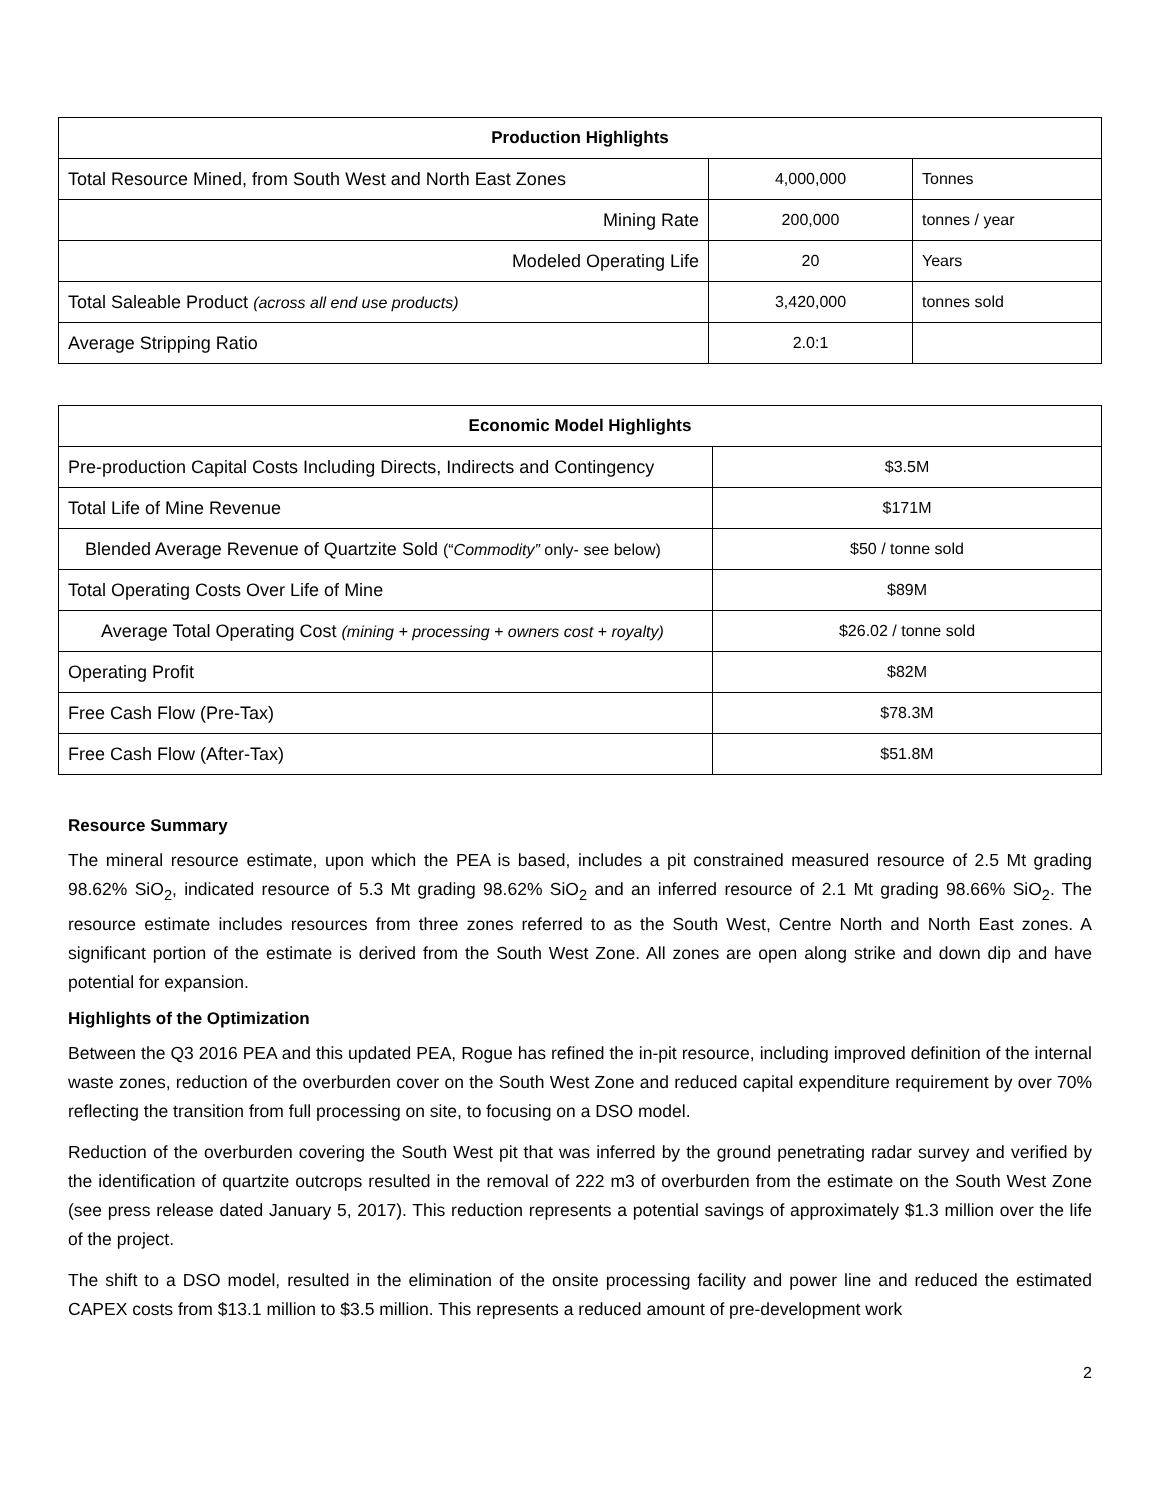| Production Highlights | | |
| --- | --- | --- |
| Total Resource Mined, from South West and North East Zones | 4,000,000 | Tonnes |
| Mining Rate | 200,000 | tonnes / year |
| Modeled Operating Life | 20 | Years |
| Total Saleable Product (across all end use products) | 3,420,000 | tonnes sold |
| Average Stripping Ratio | 2.0:1 | |
| Economic Model Highlights | |
| --- | --- |
| Pre-production Capital Costs Including Directs, Indirects and Contingency | $3.5M |
| Total Life of Mine Revenue | $171M |
| Blended Average Revenue of Quartzite Sold (“ Commodity” only- see below) | $50 / tonne sold |
| Total Operating Costs Over Life of Mine | $89M |
| Average Total Operating Cost (mining + processing + owners cost + royalty) | $26.02 / tonne sold |
| Operating Profit | $82M |
| Free Cash Flow (Pre-Tax) | $78.3M |
| Free Cash Flow (After-Tax) | $51.8M |
Resource Summary
The mineral resource estimate, upon which the PEA is based, includes a pit constrained measured resource of 2.5 Mt grading 98.62% SiO<sub>2</sub>, indicated resource of 5.3 Mt grading 98.62% SiO<sub>2</sub> and an inferred resource of 2.1 Mt grading 98.66% SiO<sub>2</sub>. The resource estimate includes resources from three zones referred to as the South West, Centre North and North East zones. A significant portion of the estimate is derived from the South West Zone. All zones are open along strike and down dip and have potential for expansion.
Highlights of the Optimization
Between the Q3 2016 PEA and this updated PEA, Rogue has refined the in-pit resource, including improved definition of the internal waste zones, reduction of the overburden cover on the South West Zone and reduced capital expenditure requirement by over 70% reflecting the transition from full processing on site, to focusing on a DSO model.
Reduction of the overburden covering the South West pit that was inferred by the ground penetrating radar survey and verified by the identification of quartzite outcrops resulted in the removal of 222 m3 of overburden from the estimate on the South West Zone (see press release dated January 5, 2017). This reduction represents a potential savings of approximately $1.3 million over the life of the project.
The shift to a DSO model, resulted in the elimination of the onsite processing facility and power line and reduced the estimated CAPEX costs from $13.1 million to $3.5 million. This represents a reduced amount of pre-development work
2